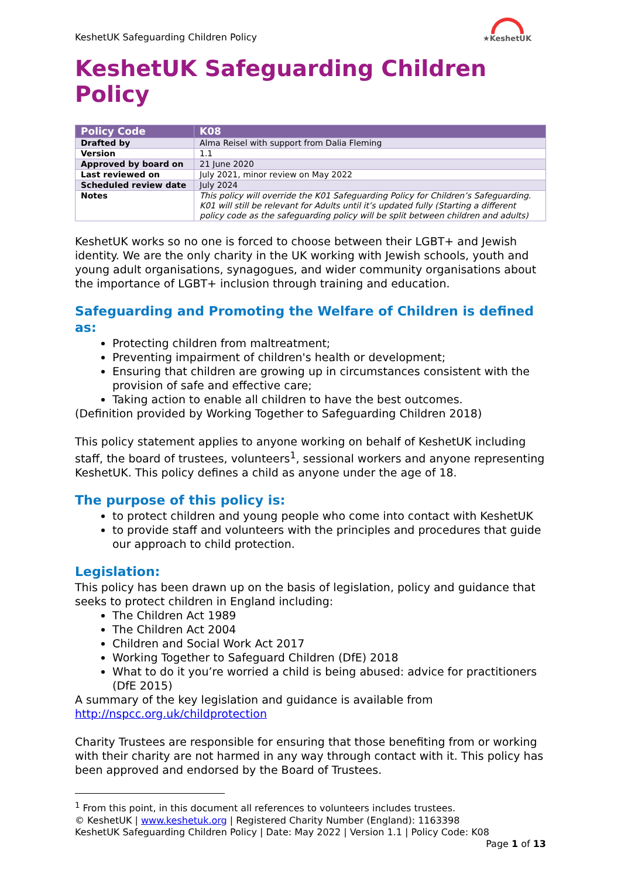KeshetUK Safeguarding Children Policy
★KeshetUK
KeshetUK Safeguarding Children Policy
| Policy Code | K08 |
| Drafted by | Alma Reisel with support from Dalia Fleming |
| Version | 1.1 |
| Approved by board on | 21 June 2020 |
| Last reviewed on | July 2021, minor review on May 2022 |
| Scheduled review date | July 2024 |
| Notes | This policy will override the K01 Safeguarding Policy for Children’s Safeguarding. K01 will still be relevant for Adults until it’s updated fully (Starting a different policy code as the safeguarding policy will be split between children and adults) |
KeshetUK works so no one is forced to choose between their LGBT+ and Jewish identity. We are the only charity in the UK working with Jewish schools, youth and young adult organisations, synagogues, and wider community organisations about the importance of LGBT+ inclusion through training and education.
Safeguarding and Promoting the Welfare of Children is defined as:
Protecting children from maltreatment;
Preventing impairment of children's health or development;
Ensuring that children are growing up in circumstances consistent with the provision of safe and effective care;
Taking action to enable all children to have the best outcomes.
(Definition provided by Working Together to Safeguarding Children 2018)
This policy statement applies to anyone working on behalf of KeshetUK including staff, the board of trustees, volunteers<sup>1</sup>, sessional workers and anyone representing KeshetUK. This policy defines a child as anyone under the age of 18.
The purpose of this policy is:
to protect children and young people who come into contact with KeshetUK
to provide staff and volunteers with the principles and procedures that guide our approach to child protection.
Legislation:
This policy has been drawn up on the basis of legislation, policy and guidance that seeks to protect children in England including:
The Children Act 1989
The Children Act 2004
Children and Social Work Act 2017
Working Together to Safeguard Children (DfE) 2018
What to do it you’re worried a child is being abused: advice for practitioners (DfE 2015)
A summary of the key legislation and guidance is available from http://nspcc.org.uk/childprotection
Charity Trustees are responsible for ensuring that those benefiting from or working with their charity are not harmed in any way through contact with it. This policy has been approved and endorsed by the Board of Trustees.
<sup>1</sup> From this point, in this document all references to volunteers includes trustees.
© KeshetUK | www.keshetuk.org | Registered Charity Number (England): 1163398
KeshetUK Safeguarding Children Policy | Date: May 2022 | Version 1.1 | Policy Code: K08
Page 1 of 13